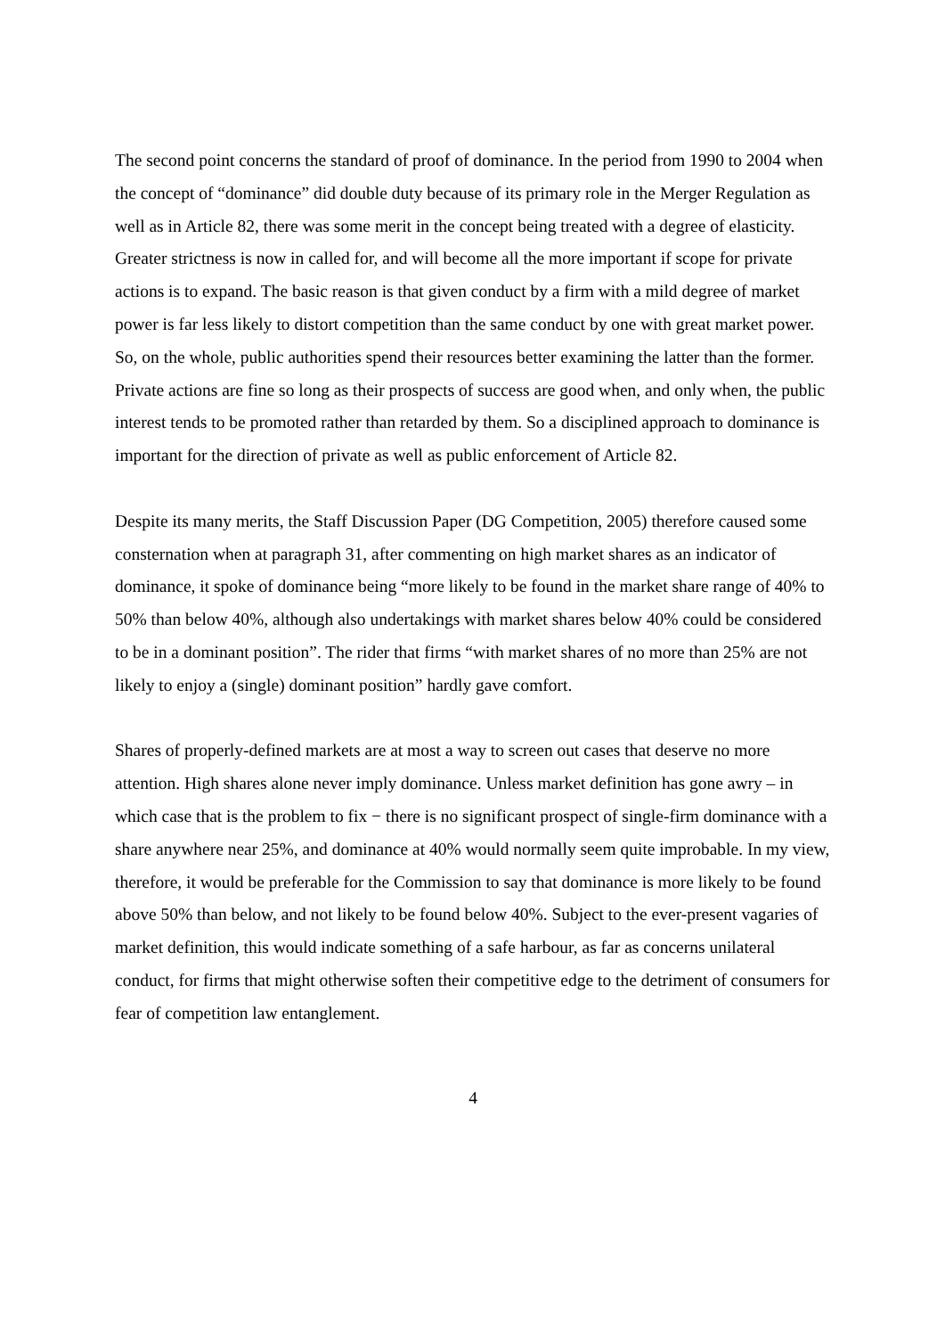The second point concerns the standard of proof of dominance. In the period from 1990 to 2004 when the concept of “dominance” did double duty because of its primary role in the Merger Regulation as well as in Article 82, there was some merit in the concept being treated with a degree of elasticity. Greater strictness is now in called for, and will become all the more important if scope for private actions is to expand. The basic reason is that given conduct by a firm with a mild degree of market power is far less likely to distort competition than the same conduct by one with great market power. So, on the whole, public authorities spend their resources better examining the latter than the former. Private actions are fine so long as their prospects of success are good when, and only when, the public interest tends to be promoted rather than retarded by them. So a disciplined approach to dominance is important for the direction of private as well as public enforcement of Article 82.
Despite its many merits, the Staff Discussion Paper (DG Competition, 2005) therefore caused some consternation when at paragraph 31, after commenting on high market shares as an indicator of dominance, it spoke of dominance being “more likely to be found in the market share range of 40% to 50% than below 40%, although also undertakings with market shares below 40% could be considered to be in a dominant position”. The rider that firms “with market shares of no more than 25% are not likely to enjoy a (single) dominant position” hardly gave comfort.
Shares of properly-defined markets are at most a way to screen out cases that deserve no more attention. High shares alone never imply dominance. Unless market definition has gone awry – in which case that is the problem to fix − there is no significant prospect of single-firm dominance with a share anywhere near 25%, and dominance at 40% would normally seem quite improbable. In my view, therefore, it would be preferable for the Commission to say that dominance is more likely to be found above 50% than below, and not likely to be found below 40%. Subject to the ever-present vagaries of market definition, this would indicate something of a safe harbour, as far as concerns unilateral conduct, for firms that might otherwise soften their competitive edge to the detriment of consumers for fear of competition law entanglement.
4